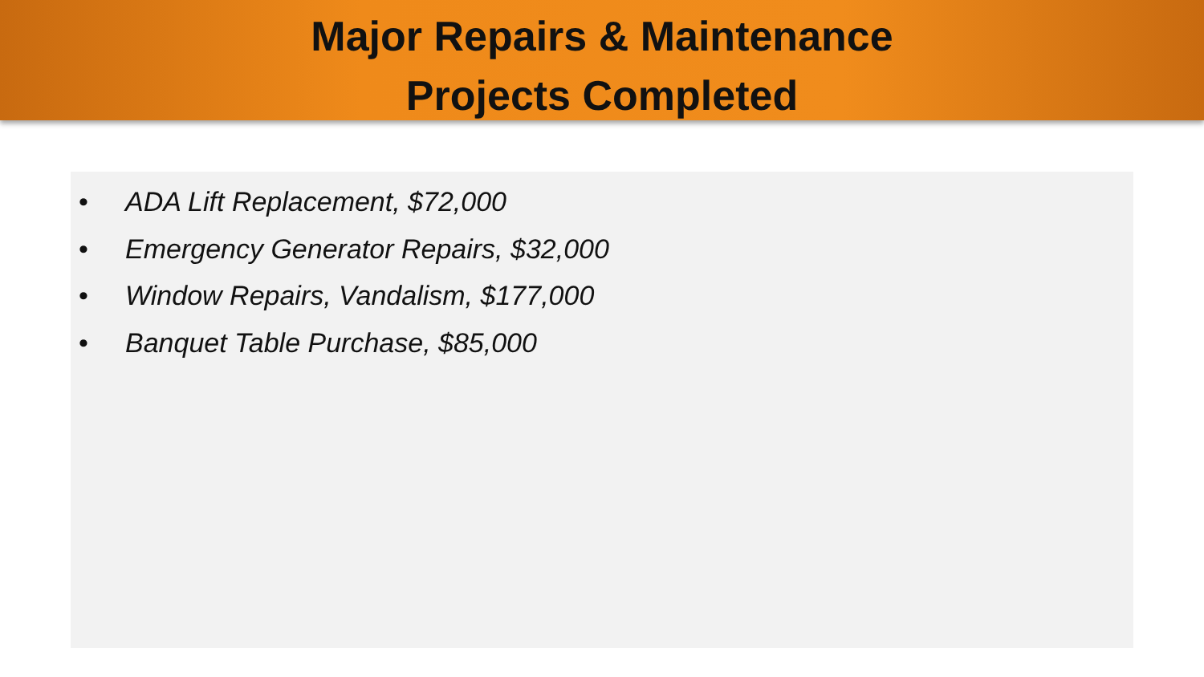Major Repairs & Maintenance
Projects Completed
• ADA Lift Replacement, $72,000
• Emergency Generator Repairs, $32,000
• Window Repairs, Vandalism, $177,000
• Banquet Table Purchase, $85,000